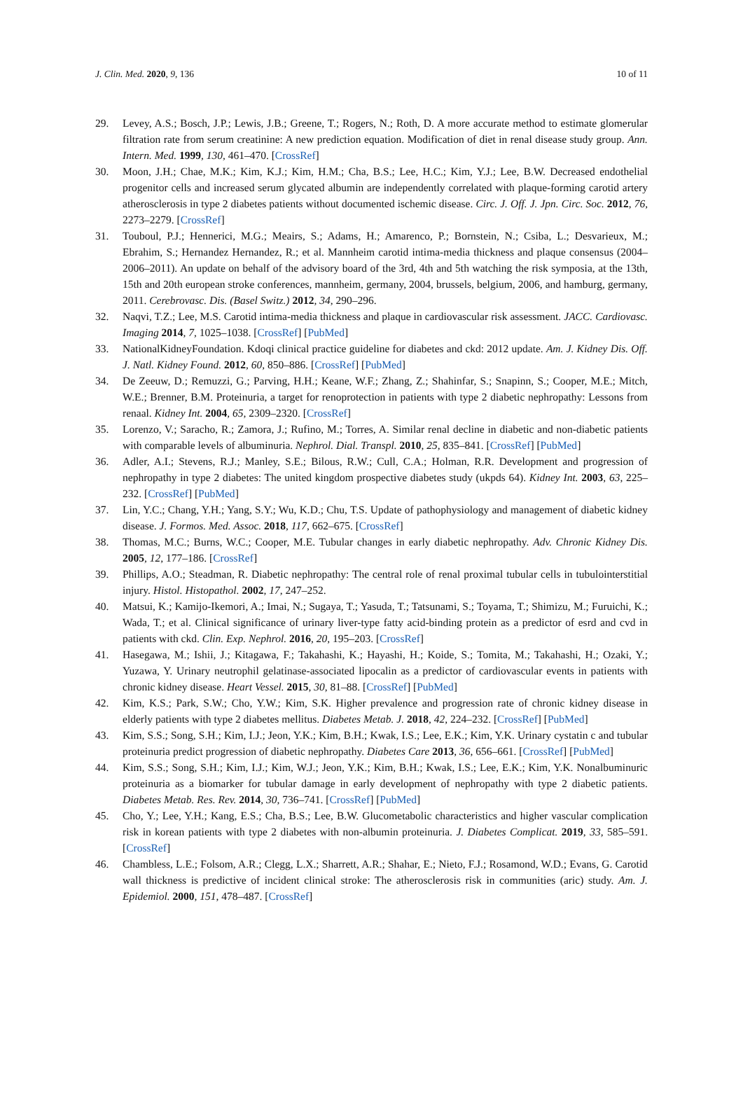J. Clin. Med. 2020, 9, 136 10 of 11
29. Levey, A.S.; Bosch, J.P.; Lewis, J.B.; Greene, T.; Rogers, N.; Roth, D. A more accurate method to estimate glomerular filtration rate from serum creatinine: A new prediction equation. Modification of diet in renal disease study group. Ann. Intern. Med. 1999, 130, 461–470. [CrossRef]
30. Moon, J.H.; Chae, M.K.; Kim, K.J.; Kim, H.M.; Cha, B.S.; Lee, H.C.; Kim, Y.J.; Lee, B.W. Decreased endothelial progenitor cells and increased serum glycated albumin are independently correlated with plaque-forming carotid artery atherosclerosis in type 2 diabetes patients without documented ischemic disease. Circ. J. Off. J. Jpn. Circ. Soc. 2012, 76, 2273–2279. [CrossRef]
31. Touboul, P.J.; Hennerici, M.G.; Meairs, S.; Adams, H.; Amarenco, P.; Bornstein, N.; Csiba, L.; Desvarieux, M.; Ebrahim, S.; Hernandez Hernandez, R.; et al. Mannheim carotid intima-media thickness and plaque consensus (2004–2006–2011). An update on behalf of the advisory board of the 3rd, 4th and 5th watching the risk symposia, at the 13th, 15th and 20th european stroke conferences, mannheim, germany, 2004, brussels, belgium, 2006, and hamburg, germany, 2011. Cerebrovasc. Dis. (Basel Switz.) 2012, 34, 290–296.
32. Naqvi, T.Z.; Lee, M.S. Carotid intima-media thickness and plaque in cardiovascular risk assessment. JACC. Cardiovasc. Imaging 2014, 7, 1025–1038. [CrossRef] [PubMed]
33. NationalKidneyFoundation. Kdoqi clinical practice guideline for diabetes and ckd: 2012 update. Am. J. Kidney Dis. Off. J. Natl. Kidney Found. 2012, 60, 850–886. [CrossRef] [PubMed]
34. De Zeeuw, D.; Remuzzi, G.; Parving, H.H.; Keane, W.F.; Zhang, Z.; Shahinfar, S.; Snapinn, S.; Cooper, M.E.; Mitch, W.E.; Brenner, B.M. Proteinuria, a target for renoprotection in patients with type 2 diabetic nephropathy: Lessons from renaal. Kidney Int. 2004, 65, 2309–2320. [CrossRef]
35. Lorenzo, V.; Saracho, R.; Zamora, J.; Rufino, M.; Torres, A. Similar renal decline in diabetic and non-diabetic patients with comparable levels of albuminuria. Nephrol. Dial. Transpl. 2010, 25, 835–841. [CrossRef] [PubMed]
36. Adler, A.I.; Stevens, R.J.; Manley, S.E.; Bilous, R.W.; Cull, C.A.; Holman, R.R. Development and progression of nephropathy in type 2 diabetes: The united kingdom prospective diabetes study (ukpds 64). Kidney Int. 2003, 63, 225–232. [CrossRef] [PubMed]
37. Lin, Y.C.; Chang, Y.H.; Yang, S.Y.; Wu, K.D.; Chu, T.S. Update of pathophysiology and management of diabetic kidney disease. J. Formos. Med. Assoc. 2018, 117, 662–675. [CrossRef]
38. Thomas, M.C.; Burns, W.C.; Cooper, M.E. Tubular changes in early diabetic nephropathy. Adv. Chronic Kidney Dis. 2005, 12, 177–186. [CrossRef]
39. Phillips, A.O.; Steadman, R. Diabetic nephropathy: The central role of renal proximal tubular cells in tubulointerstitial injury. Histol. Histopathol. 2002, 17, 247–252.
40. Matsui, K.; Kamijo-Ikemori, A.; Imai, N.; Sugaya, T.; Yasuda, T.; Tatsunami, S.; Toyama, T.; Shimizu, M.; Furuichi, K.; Wada, T.; et al. Clinical significance of urinary liver-type fatty acid-binding protein as a predictor of esrd and cvd in patients with ckd. Clin. Exp. Nephrol. 2016, 20, 195–203. [CrossRef]
41. Hasegawa, M.; Ishii, J.; Kitagawa, F.; Takahashi, K.; Hayashi, H.; Koide, S.; Tomita, M.; Takahashi, H.; Ozaki, Y.; Yuzawa, Y. Urinary neutrophil gelatinase-associated lipocalin as a predictor of cardiovascular events in patients with chronic kidney disease. Heart Vessel. 2015, 30, 81–88. [CrossRef] [PubMed]
42. Kim, K.S.; Park, S.W.; Cho, Y.W.; Kim, S.K. Higher prevalence and progression rate of chronic kidney disease in elderly patients with type 2 diabetes mellitus. Diabetes Metab. J. 2018, 42, 224–232. [CrossRef] [PubMed]
43. Kim, S.S.; Song, S.H.; Kim, I.J.; Jeon, Y.K.; Kim, B.H.; Kwak, I.S.; Lee, E.K.; Kim, Y.K. Urinary cystatin c and tubular proteinuria predict progression of diabetic nephropathy. Diabetes Care 2013, 36, 656–661. [CrossRef] [PubMed]
44. Kim, S.S.; Song, S.H.; Kim, I.J.; Kim, W.J.; Jeon, Y.K.; Kim, B.H.; Kwak, I.S.; Lee, E.K.; Kim, Y.K. Nonalbuminuric proteinuria as a biomarker for tubular damage in early development of nephropathy with type 2 diabetic patients. Diabetes Metab. Res. Rev. 2014, 30, 736–741. [CrossRef] [PubMed]
45. Cho, Y.; Lee, Y.H.; Kang, E.S.; Cha, B.S.; Lee, B.W. Glucometabolic characteristics and higher vascular complication risk in korean patients with type 2 diabetes with non-albumin proteinuria. J. Diabetes Complicat. 2019, 33, 585–591. [CrossRef]
46. Chambless, L.E.; Folsom, A.R.; Clegg, L.X.; Sharrett, A.R.; Shahar, E.; Nieto, F.J.; Rosamond, W.D.; Evans, G. Carotid wall thickness is predictive of incident clinical stroke: The atherosclerosis risk in communities (aric) study. Am. J. Epidemiol. 2000, 151, 478–487. [CrossRef]